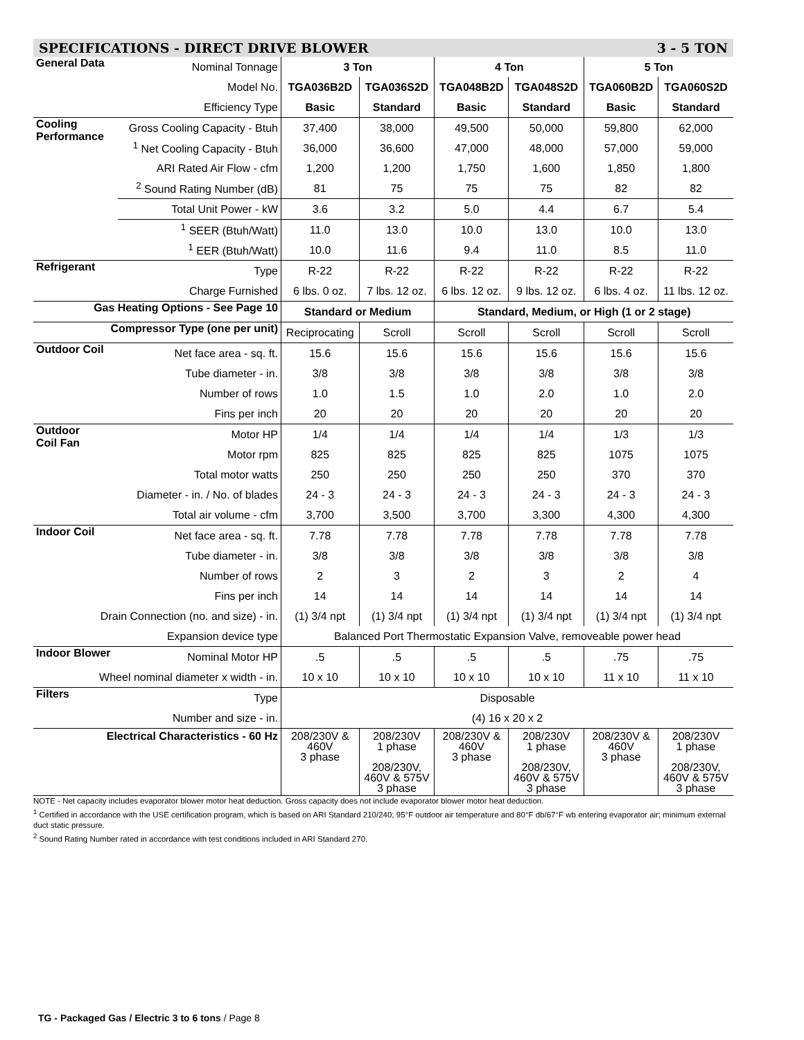SPECIFICATIONS - DIRECT DRIVE BLOWER 3 - 5 TON
| General Data | Nominal Tonnage | 3 Ton | | 4 Ton | | 5 Ton | |
| | Model No. | TGA036B2D | TGA036S2D | TGA048B2D | TGA048S2D | TGA060B2D | TGA060S2D |
| | Efficiency Type | Basic | Standard | Basic | Standard | Basic | Standard |
| Cooling Performance | Gross Cooling Capacity - Btuh | 37,400 | 38,000 | 49,500 | 50,000 | 59,800 | 62,000 |
| | <sup>1</sup> Net Cooling Capacity - Btuh | 36,000 | 36,600 | 47,000 | 48,000 | 57,000 | 59,000 |
| | ARI Rated Air Flow - cfm | 1,200 | 1,200 | 1,750 | 1,600 | 1,850 | 1,800 |
| | <sup>2</sup> Sound Rating Number (dB) | 81 | 75 | 75 | 75 | 82 | 82 |
| | Total Unit Power - kW | 3.6 | 3.2 | 5.0 | 4.4 | 6.7 | 5.4 |
| | <sup>1</sup> SEER (Btuh/Watt) | 11.0 | 13.0 | 10.0 | 13.0 | 10.0 | 13.0 |
| | <sup>1</sup> EER (Btuh/Watt) | 10.0 | 11.6 | 9.4 | 11.0 | 8.5 | 11.0 |
| Refrigerant | Type | R-22 | R-22 | R-22 | R-22 | R-22 | R-22 |
| | Charge Furnished | 6 lbs. 0 oz. | 7 lbs. 12 oz. | 6 lbs. 12 oz. | 9 lbs. 12 oz. | 6 lbs. 4 oz. | 11 lbs. 12 oz. |
| Gas Heating Options - See Page 10 | | Standard or Medium | | Standard, Medium, or High (1 or 2 stage) | | | |
| Compressor Type (one per unit) | | Reciprocating | Scroll | Scroll | Scroll | Scroll | Scroll |
| Outdoor Coil | Net face area - sq. ft. | 15.6 | 15.6 | 15.6 | 15.6 | 15.6 | 15.6 |
| | Tube diameter - in. | 3/8 | 3/8 | 3/8 | 3/8 | 3/8 | 3/8 |
| | Number of rows | 1.0 | 1.5 | 1.0 | 2.0 | 1.0 | 2.0 |
| | Fins per inch | 20 | 20 | 20 | 20 | 20 | 20 |
| Outdoor Coil Fan | Motor HP | 1/4 | 1/4 | 1/4 | 1/4 | 1/3 | 1/3 |
| | Motor rpm | 825 | 825 | 825 | 825 | 1075 | 1075 |
| | Total motor watts | 250 | 250 | 250 | 250 | 370 | 370 |
| | Diameter - in. / No. of blades | 24 - 3 | 24 - 3 | 24 - 3 | 24 - 3 | 24 - 3 | 24 - 3 |
| | Total air volume - cfm | 3,700 | 3,500 | 3,700 | 3,300 | 4,300 | 4,300 |
| Indoor Coil | Net face area - sq. ft. | 7.78 | 7.78 | 7.78 | 7.78 | 7.78 | 7.78 |
| | Tube diameter - in. | 3/8 | 3/8 | 3/8 | 3/8 | 3/8 | 3/8 |
| | Number of rows | 2 | 3 | 2 | 3 | 2 | 4 |
| | Fins per inch | 14 | 14 | 14 | 14 | 14 | 14 |
| Drain Connection (no. and size) - in. | | (1) 3/4 npt | (1) 3/4 npt | (1) 3/4 npt | (1) 3/4 npt | (1) 3/4 npt | (1) 3/4 npt |
| Expansion device type | | Balanced Port Thermostatic Expansion Valve, removeable power head | | | | | |
| Indoor Blower | Nominal Motor HP | .5 | .5 | .5 | .5 | .75 | .75 |
| Wheel nominal diameter x width - in. | | 10 x 10 | 10 x 10 | 10 x 10 | 10 x 10 | 11 x 10 | 11 x 10 |
| Filters | Type | Disposable | | | | | |
| | Number and size - in. | (4) 16 x 20 x 2 | | | | | |
| Electrical Characteristics - 60 Hz | | 208/230V & 460V 3 phase | 208/230V 1 phase 208/230V, 460V & 575V 3 phase | 208/230V & 460V 3 phase | 208/230V 1 phase 208/230V, 460V & 575V 3 phase | 208/230V & 460V 3 phase | 208/230V 1 phase 208/230V, 460V & 575V 3 phase |
NOTE - Net capacity includes evaporator blower motor heat deduction. Gross capacity does not include evaporator blower motor heat deduction.
<sup>1</sup> Certified in accordance with the USE certification program, which is based on ARI Standard 210/240; 95°F outdoor air temperature and 80°F db/67°F wb entering evaporator air; minimum external duct static pressure.
<sup>2</sup> Sound Rating Number rated in accordance with test conditions included in ARI Standard 270.
TG - Packaged Gas / Electric 3 to 6 tons / Page 8